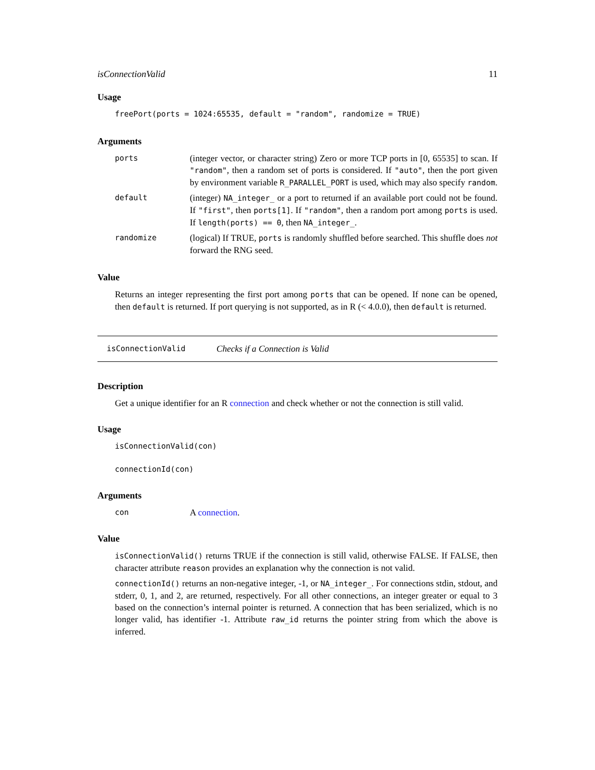isConnectionValid 11
Usage
freePort(ports = 1024:65535, default = "random", randomize = TRUE)
Arguments
ports
(integer vector, or character string) Zero or more TCP ports in [0, 65535] to scan. If "random", then a random set of ports is considered. If "auto", then the port given by environment variable R_PARALLEL_PORT is used, which may also specify random.
default
(integer) NA_integer_ or a port to returned if an available port could not be found. If "first", then ports[1]. If "random", then a random port among ports is used. If length(ports) == 0, then NA_integer_.
randomize
(logical) If TRUE, ports is randomly shuffled before searched. This shuffle does not forward the RNG seed.
Value
Returns an integer representing the first port among ports that can be opened. If none can be opened, then default is returned. If port querying is not supported, as in R (< 4.0.0), then default is returned.
isConnectionValid Checks if a Connection is Valid
Description
Get a unique identifier for an R connection and check whether or not the connection is still valid.
Usage
isConnectionValid(con)
connectionId(con)
Arguments
con
A connection.
Value
isConnectionValid() returns TRUE if the connection is still valid, otherwise FALSE. If FALSE, then character attribute reason provides an explanation why the connection is not valid.
connectionId() returns an non-negative integer, -1, or NA_integer_. For connections stdin, stdout, and stderr, 0, 1, and 2, are returned, respectively. For all other connections, an integer greater or equal to 3 based on the connection’s internal pointer is returned. A connection that has been serialized, which is no longer valid, has identifier -1. Attribute raw_id returns the pointer string from which the above is inferred.